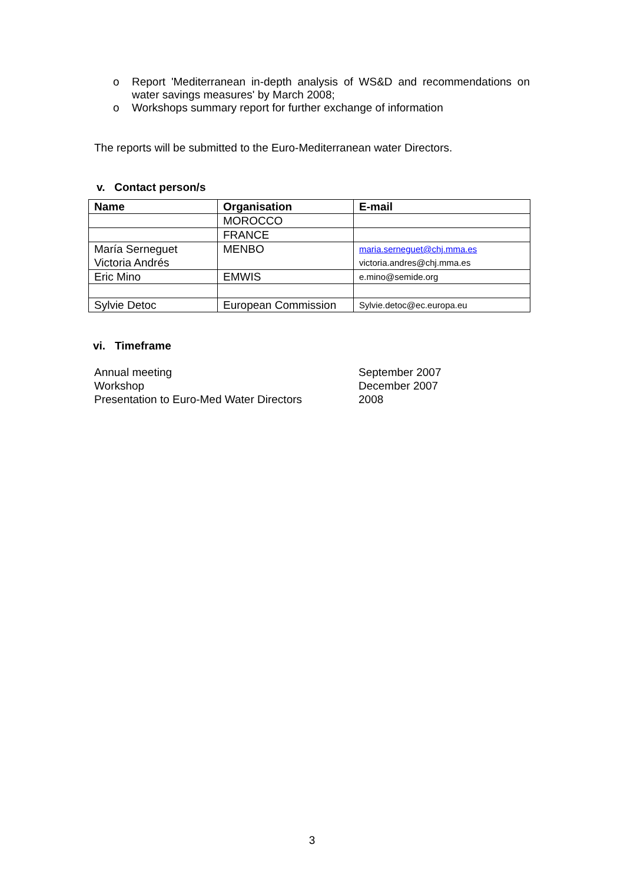o Report 'Mediterranean in-depth analysis of WS&D and recommendations on water savings measures' by March 2008;
o Workshops summary report for further exchange of information
The reports will be submitted to the Euro-Mediterranean water Directors.
v. Contact person/s
| Name | Organisation | E-mail |
| --- | --- | --- |
| | MOROCCO | |
| | FRANCE | |
| María Serneguet Victoria Andrés | MENBO | maria.serneguet@chj.mma.es victoria.andres@chj.mma.es |
| Eric Mino | EMWIS | e.mino@semide.org |
| Sylvie Detoc | European Commission | Sylvie.detoc@ec.europa.eu |
vi. Timeframe
Annual meeting September 2007
Workshop December 2007
Presentation to Euro-Med Water Directors
2008
3